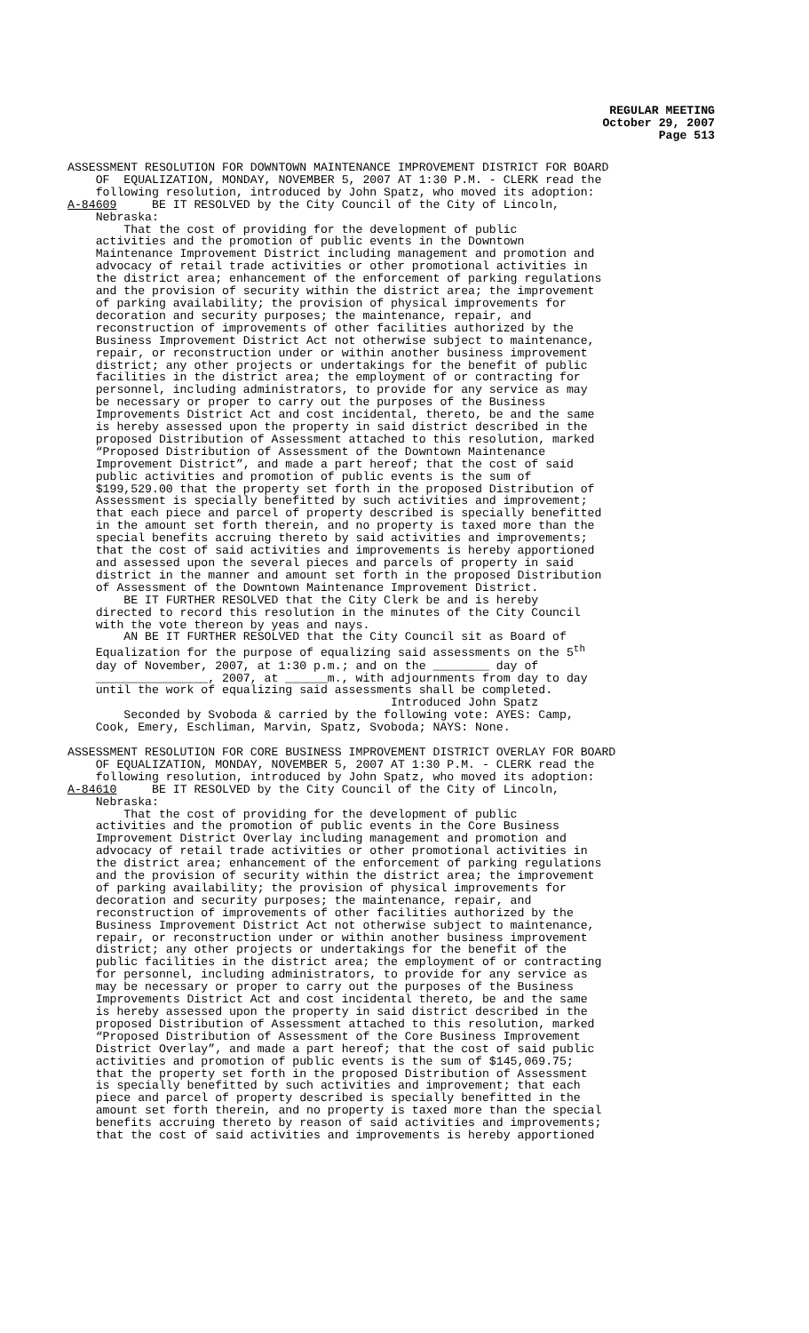REGULAR MEETING
October 29, 2007
Page 513
ASSESSMENT RESOLUTION FOR DOWNTOWN MAINTENANCE IMPROVEMENT DISTRICT FOR BOARD OF EQUALIZATION, MONDAY, NOVEMBER 5, 2007 AT 1:30 P.M. - CLERK read the following resolution, introduced by John Spatz, who moved its adoption: A-84609 BE IT RESOLVED by the City Council of the City of Lincoln, Nebraska: That the cost of providing for the development of public activities and the promotion of public events in the Downtown Maintenance Improvement District including management and promotion and advocacy of retail trade activities or other promotional activities in the district area; enhancement of the enforcement of parking regulations and the provision of security within the district area; the improvement of parking availability; the provision of physical improvements for decoration and security purposes; the maintenance, repair, and reconstruction of improvements of other facilities authorized by the Business Improvement District Act not otherwise subject to maintenance, repair, or reconstruction under or within another business improvement district; any other projects or undertakings for the benefit of public facilities in the district area; the employment of or contracting for personnel, including administrators, to provide for any service as may be necessary or proper to carry out the purposes of the Business Improvements District Act and cost incidental, thereto, be and the same is hereby assessed upon the property in said district described in the proposed Distribution of Assessment attached to this resolution, marked “Proposed Distribution of Assessment of the Downtown Maintenance Improvement District”, and made a part hereof; that the cost of said public activities and promotion of public events is the sum of $199,529.00 that the property set forth in the proposed Distribution of Assessment is specially benefitted by such activities and improvement; that each piece and parcel of property described is specially benefitted in the amount set forth therein, and no property is taxed more than the special benefits accruing thereto by said activities and improvements; that the cost of said activities and improvements is hereby apportioned and assessed upon the several pieces and parcels of property in said district in the manner and amount set forth in the proposed Distribution of Assessment of the Downtown Maintenance Improvement District. BE IT FURTHER RESOLVED that the City Clerk be and is hereby directed to record this resolution in the minutes of the City Council with the vote thereon by yeas and nays. AN BE IT FURTHER RESOLVED that the City Council sit as Board of Equalization for the purpose of equalizing said assessments on the 5<sup>th</sup> day of November, 2007, at 1:30 p.m.; and on the ________ day of ________________, 2007, at ______m., with adjournments from day to day until the work of equalizing said assessments shall be completed. Introduced John Spatz Seconded by Svoboda & carried by the following vote: AYES: Camp, Cook, Emery, Eschliman, Marvin, Spatz, Svoboda; NAYS: None. ASSESSMENT RESOLUTION FOR CORE BUSINESS IMPROVEMENT DISTRICT OVERLAY FOR BOARD OF EQUALIZATION, MONDAY, NOVEMBER 5, 2007 AT 1:30 P.M. - CLERK read the following resolution, introduced by John Spatz, who moved its adoption: A-84610 BE IT RESOLVED by the City Council of the City of Lincoln, Nebraska: That the cost of providing for the development of public activities and the promotion of public events in the Core Business Improvement District Overlay including management and promotion and advocacy of retail trade activities or other promotional activities in the district area; enhancement of the enforcement of parking regulations and the provision of security within the district area; the improvement of parking availability; the provision of physical improvements for decoration and security purposes; the maintenance, repair, and reconstruction of improvements of other facilities authorized by the Business Improvement District Act not otherwise subject to maintenance, repair, or reconstruction under or within another business improvement district; any other projects or undertakings for the benefit of the public facilities in the district area; the employment of or contracting for personnel, including administrators, to provide for any service as may be necessary or proper to carry out the purposes of the Business Improvements District Act and cost incidental thereto, be and the same is hereby assessed upon the property in said district described in the proposed Distribution of Assessment attached to this resolution, marked “Proposed Distribution of Assessment of the Core Business Improvement District Overlay”, and made a part hereof; that the cost of said public activities and promotion of public events is the sum of $145,069.75; that the property set forth in the proposed Distribution of Assessment is specially benefitted by such activities and improvement; that each piece and parcel of property described is specially benefitted in the amount set forth therein, and no property is taxed more than the special benefits accruing thereto by reason of said activities and improvements; that the cost of said activities and improvements is hereby apportioned